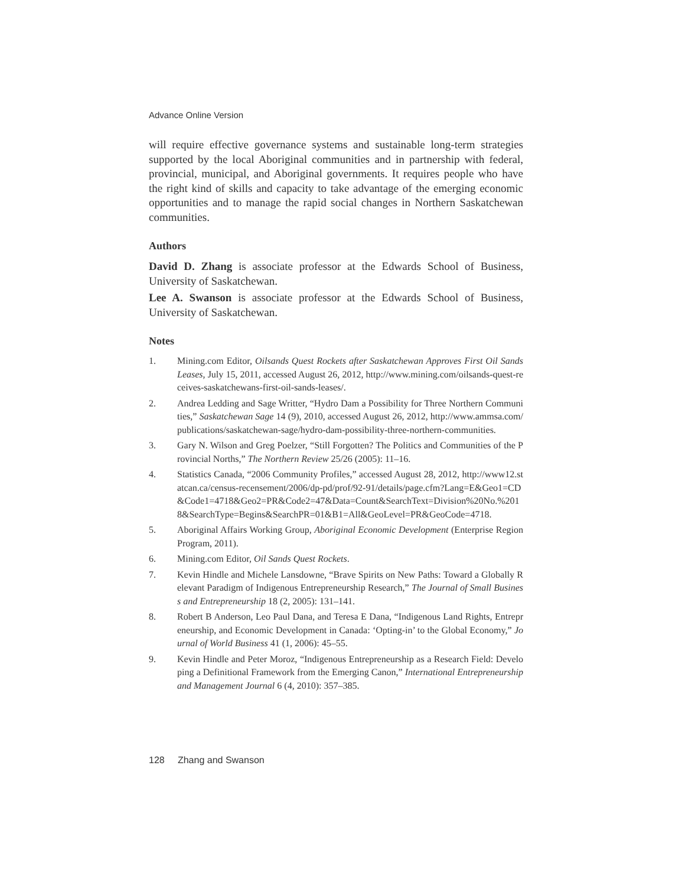Advance Online Version
will require effective governance systems and sustainable long-term strategies supported by the local Aboriginal communities and in partnership with federal, provincial, municipal, and Aboriginal governments. It requires people who have the right kind of skills and capacity to take advantage of the emerging economic opportunities and to manage the rapid social changes in Northern Saskatchewan communities.
Authors
David D. Zhang is associate professor at the Edwards School of Business, University of Saskatchewan.
Lee A. Swanson is associate professor at the Edwards School of Business, University of Saskatchewan.
Notes
1. Mining.com Editor, Oilsands Quest Rockets after Saskatchewan Approves First Oil Sands Leases, July 15, 2011, accessed August 26, 2012, http://www.mining.com/oilsands-quest-receives-saskatchewans-first-oil-sands-leases/.
2. Andrea Ledding and Sage Writter, “Hydro Dam a Possibility for Three Northern Communities,” Saskatchewan Sage 14 (9), 2010, accessed August 26, 2012, http://www.ammsa.com/publications/saskatchewan-sage/hydro-dam-possibility-three-northern-communities.
3. Gary N. Wilson and Greg Poelzer, “Still Forgotten? The Politics and Communities of the Provincial Norths,” The Northern Review 25/26 (2005): 11–16.
4. Statistics Canada, “2006 Community Profiles,” accessed August 28, 2012, http://www12.statcan.ca/census-recensement/2006/dp-pd/prof/92-91/details/page.cfm?Lang=E&Geo1=CD&Code1=4718&Geo2=PR&Code2=47&Data=Count&SearchText=Division%20No.%2018&SearchType=Begins&SearchPR=01&B1=All&GeoLevel=PR&GeoCode=4718.
5. Aboriginal Affairs Working Group, Aboriginal Economic Development (Enterprise Region Program, 2011).
6. Mining.com Editor, Oil Sands Quest Rockets.
7. Kevin Hindle and Michele Lansdowne, “Brave Spirits on New Paths: Toward a Globally Relevant Paradigm of Indigenous Entrepreneurship Research,” The Journal of Small Business and Entrepreneurship 18 (2, 2005): 131–141.
8. Robert B Anderson, Leo Paul Dana, and Teresa E Dana, “Indigenous Land Rights, Entrepreneurship, and Economic Development in Canada: ‘Opting-in’ to the Global Economy,” Journal of World Business 41 (1, 2006): 45–55.
9. Kevin Hindle and Peter Moroz, “Indigenous Entrepreneurship as a Research Field: Developing a Definitional Framework from the Emerging Canon,” International Entrepreneurship and Management Journal 6 (4, 2010): 357–385.
128 Zhang and Swanson